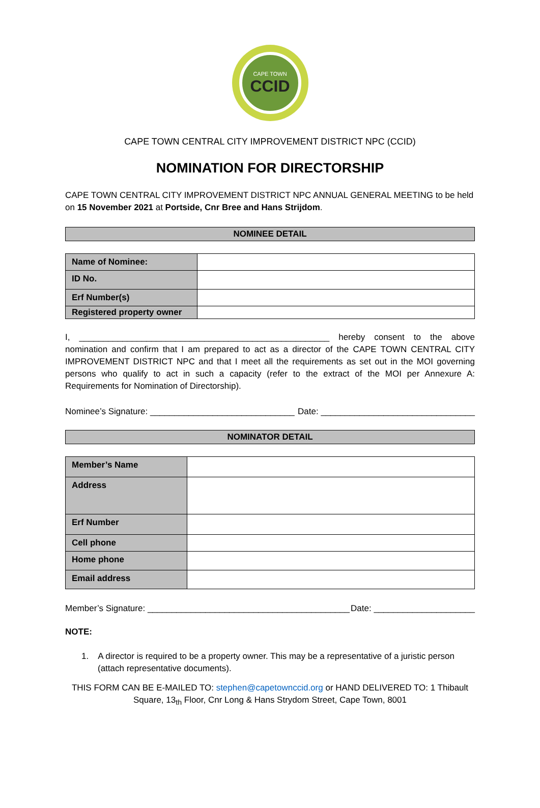CAPE TOWN
CCID
CAPE TOWN CENTRAL CITY IMPROVEMENT DISTRICT NPC (CCID)
NOMINATION FOR DIRECTORSHIP
CAPE TOWN CENTRAL CITY IMPROVEMENT DISTRICT NPC ANNUAL GENERAL MEETING to be held on 15 November 2021 at Portside, Cnr Bree and Hans Strijdom.
NOMINEE DETAIL
| Name of Nominee: | |
| ID No. | |
| Erf Number(s) | |
| Registered property owner | |
I, ____________________________________________________ hereby consent to the above nomination and confirm that I am prepared to act as a director of the CAPE TOWN CENTRAL CITY IMPROVEMENT DISTRICT NPC and that I meet all the requirements as set out in the MOI governing persons who qualify to act in such a capacity (refer to the extract of the MOI per Annexure A: Requirements for Nomination of Directorship).
Nominee’s Signature: ______________________________ Date: ________________________________
NOMINATOR DETAIL
| Member’s Name | |
| Address | |
| Erf Number | |
| Cell phone | |
| Home phone | |
| Email address | |
Member’s Signature: __________________________________________ Date: _____________________
NOTE:
1. A director is required to be a property owner. This may be a representative of a juristic person (attach representative documents).
THIS FORM CAN BE E-MAILED TO: stephen@capetownccid.org or HAND DELIVERED TO: 1 Thibault Square, 13<sub>th</sub> Floor, Cnr Long & Hans Strydom Street, Cape Town, 8001